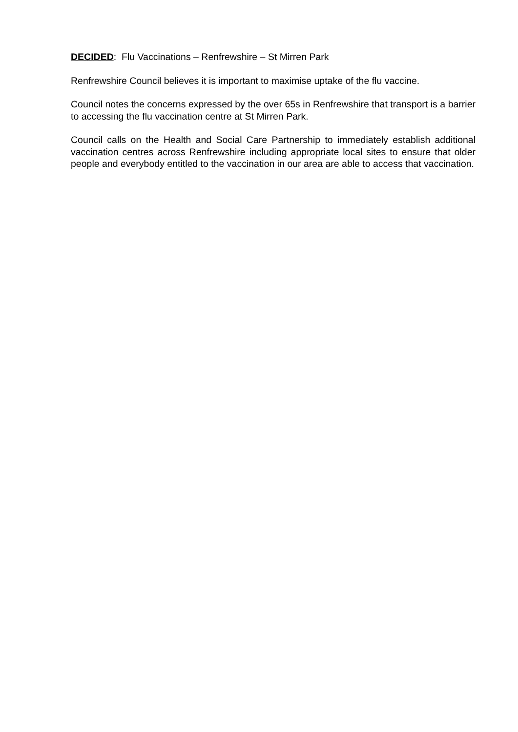DECIDED: Flu Vaccinations – Renfrewshire – St Mirren Park
Renfrewshire Council believes it is important to maximise uptake of the flu vaccine.
Council notes the concerns expressed by the over 65s in Renfrewshire that transport is a barrier to accessing the flu vaccination centre at St Mirren Park.
Council calls on the Health and Social Care Partnership to immediately establish additional vaccination centres across Renfrewshire including appropriate local sites to ensure that older people and everybody entitled to the vaccination in our area are able to access that vaccination.